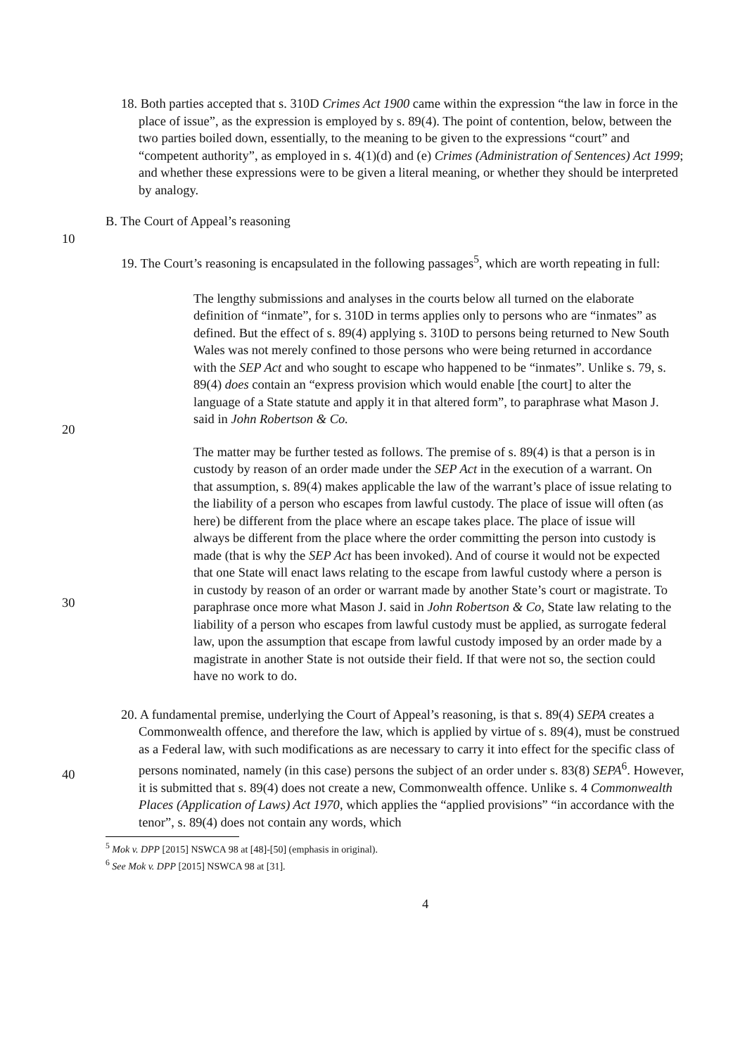18. Both parties accepted that s. 310D Crimes Act 1900 came within the expression “the law in force in the place of issue”, as the expression is employed by s. 89(4). The point of contention, below, between the two parties boiled down, essentially, to the meaning to be given to the expressions “court” and “competent authority”, as employed in s. 4(1)(d) and (e) Crimes (Administration of Sentences) Act 1999; and whether these expressions were to be given a literal meaning, or whether they should be interpreted by analogy.
B. The Court of Appeal’s reasoning
10
19. The Court’s reasoning is encapsulated in the following passages<sup>5</sup>, which are worth repeating in full:
The lengthy submissions and analyses in the courts below all turned on the elaborate definition of “inmate”, for s. 310D in terms applies only to persons who are “inmates” as defined. But the effect of s. 89(4) applying s. 310D to persons being returned to New South Wales was not merely confined to those persons who were being returned in accordance with the SEP Act and who sought to escape who happened to be “inmates”. Unlike s. 79, s. 89(4) does contain an “express provision which would enable [the court] to alter the language of a State statute and apply it in that altered form”, to paraphrase what Mason J. said in John Robertson & Co.
20
30
40
The matter may be further tested as follows. The premise of s. 89(4) is that a person is in custody by reason of an order made under the SEP Act in the execution of a warrant. On that assumption, s. 89(4) makes applicable the law of the warrant’s place of issue relating to the liability of a person who escapes from lawful custody. The place of issue will often (as here) be different from the place where an escape takes place. The place of issue will always be different from the place where the order committing the person into custody is made (that is why the SEP Act has been invoked). And of course it would not be expected that one State will enact laws relating to the escape from lawful custody where a person is in custody by reason of an order or warrant made by another State’s court or magistrate. To paraphrase once more what Mason J. said in John Robertson & Co, State law relating to the liability of a person who escapes from lawful custody must be applied, as surrogate federal law, upon the assumption that escape from lawful custody imposed by an order made by a magistrate in another State is not outside their field. If that were not so, the section could have no work to do.
20. A fundamental premise, underlying the Court of Appeal’s reasoning, is that s. 89(4) SEPA creates a Commonwealth offence, and therefore the law, which is applied by virtue of s. 89(4), must be construed as a Federal law, with such modifications as are necessary to carry it into effect for the specific class of persons nominated, namely (in this case) persons the subject of an order under s. 83(8) SEPA<sup>6</sup>. However, it is submitted that s. 89(4) does not create a new, Commonwealth offence. Unlike s. 4 Commonwealth Places (Application of Laws) Act 1970, which applies the “applied provisions” “in accordance with the tenor”, s. 89(4) does not contain any words, which
<sup>5</sup> Mok v. DPP [2015] NSWCA 98 at [48]-[50] (emphasis in original).
<sup>6</sup> See Mok v. DPP [2015] NSWCA 98 at [31].
4